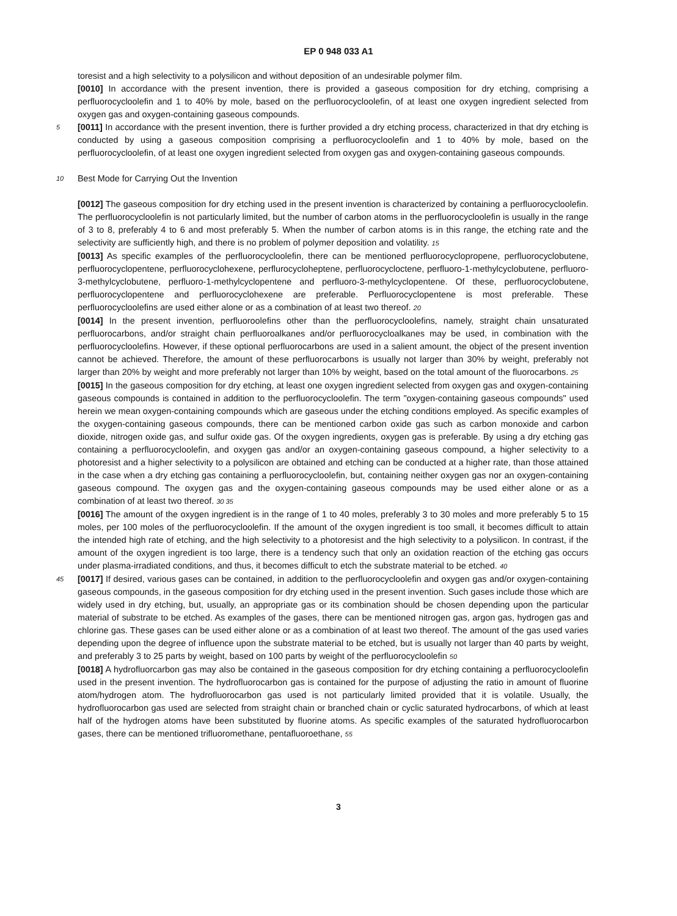EP 0 948 033 A1
toresist and a high selectivity to a polysilicon and without deposition of an undesirable polymer film.
[0010] In accordance with the present invention, there is provided a gaseous composition for dry etching, comprising a perfluorocycloolefin and 1 to 40% by mole, based on the perfluorocycloolefin, of at least one oxygen ingredient selected from oxygen gas and oxygen-containing gaseous compounds.
5 [0011] In accordance with the present invention, there is further provided a dry etching process, characterized in that dry etching is conducted by using a gaseous composition comprising a perfluorocycloolefin and 1 to 40% by mole, based on the perfluorocycloolefin, of at least one oxygen ingredient selected from oxygen gas and oxygen-containing gaseous compounds.
10 Best Mode for Carrying Out the Invention
[0012] The gaseous composition for dry etching used in the present invention is characterized by containing a perfluorocycloolefin. The perfluorocycloolefin is not particularly limited, but the number of carbon atoms in the perfluorocycloolefin is usually in the range of 3 to 8, preferably 4 to 6 and most preferably 5. When the number of carbon atoms is in this range, the etching rate and the selectivity are sufficiently high, and there is no problem of polymer deposition and volatility. 15
[0013] As specific examples of the perfluorocycloolefin, there can be mentioned perfluorocyclopropene, perfluorocyclobutene, perfluorocyclopentene, perfluorocyclohexene, perflurocycloheptene, perfluorocycloctene, perfluoro-1-methylcyclobutene, perfluoro-3-methylcyclobutene, perfluoro-1-methylcyclopentene and perfluoro-3-methylcyclopentene. Of these, perfluorocyclobutene, perfluorocyclopentene and perfluorocyclohexene are preferable. Perfluorocyclopentene is most preferable. These perfluorocycloolefins are used either alone or as a combination of at least two thereof. 20
[0014] In the present invention, perfluoroolefins other than the perfluorocycloolefins, namely, straight chain unsaturated perfluorocarbons, and/or straight chain perfluoroalkanes and/or perfluorocycloalkanes may be used, in combination with the perfluorocycloolefins. However, if these optional perfluorocarbons are used in a salient amount, the object of the present invention cannot be achieved. Therefore, the amount of these perfluorocarbons is usually not larger than 30% by weight, preferably not larger than 20% by weight and more preferably not larger than 10% by weight, based on the total amount of the fluorocarbons. 25
[0015] In the gaseous composition for dry etching, at least one oxygen ingredient selected from oxygen gas and oxygen-containing gaseous compounds is contained in addition to the perfluorocycloolefin. The term "oxygen-containing gaseous compounds" used herein we mean oxygen-containing compounds which are gaseous under the etching conditions employed. As specific examples of the oxygen-containing gaseous compounds, there can be mentioned carbon oxide gas such as carbon monoxide and carbon dioxide, nitrogen oxide gas, and sulfur oxide gas. Of the oxygen ingredients, oxygen gas is preferable. By using a dry etching gas containing a perfluorocycloolefin, and oxygen gas and/or an oxygen-containing gaseous compound, a higher selectivity to a photoresist and a higher selectivity to a polysilicon are obtained and etching can be conducted at a higher rate, than those attained in the case when a dry etching gas containing a perfluorocycloolefin, but, containing neither oxygen gas nor an oxygen-containing gaseous compound. The oxygen gas and the oxygen-containing gaseous compounds may be used either alone or as a combination of at least two thereof. 30 35
[0016] The amount of the oxygen ingredient is in the range of 1 to 40 moles, preferably 3 to 30 moles and more preferably 5 to 15 moles, per 100 moles of the perfluorocycloolefin. If the amount of the oxygen ingredient is too small, it becomes difficult to attain the intended high rate of etching, and the high selectivity to a photoresist and the high selectivity to a polysilicon. In contrast, if the amount of the oxygen ingredient is too large, there is a tendency such that only an oxidation reaction of the etching gas occurs under plasma-irradiated conditions, and thus, it becomes difficult to etch the substrate material to be etched. 40
45 [0017] If desired, various gases can be contained, in addition to the perfluorocycloolefin and oxygen gas and/or oxygen-containing gaseous compounds, in the gaseous composition for dry etching used in the present invention. Such gases include those which are widely used in dry etching, but, usually, an appropriate gas or its combination should be chosen depending upon the particular material of substrate to be etched. As examples of the gases, there can be mentioned nitrogen gas, argon gas, hydrogen gas and chlorine gas. These gases can be used either alone or as a combination of at least two thereof. The amount of the gas used varies depending upon the degree of influence upon the substrate material to be etched, but is usually not larger than 40 parts by weight, and preferably 3 to 25 parts by weight, based on 100 parts by weight of the perfluorocycloolefin 50
[0018] A hydrofluorcarbon gas may also be contained in the gaseous composition for dry etching containing a perfluorocycloolefin used in the present invention. The hydrofluorocarbon gas is contained for the purpose of adjusting the ratio in amount of fluorine atom/hydrogen atom. The hydrofluorocarbon gas used is not particularly limited provided that it is volatile. Usually, the hydrofluorocarbon gas used are selected from straight chain or branched chain or cyclic saturated hydrocarbons, of which at least half of the hydrogen atoms have been substituted by fluorine atoms. As specific examples of the saturated hydrofluorocarbon gases, there can be mentioned trifluoromethane, pentafluoroethane, 55
3